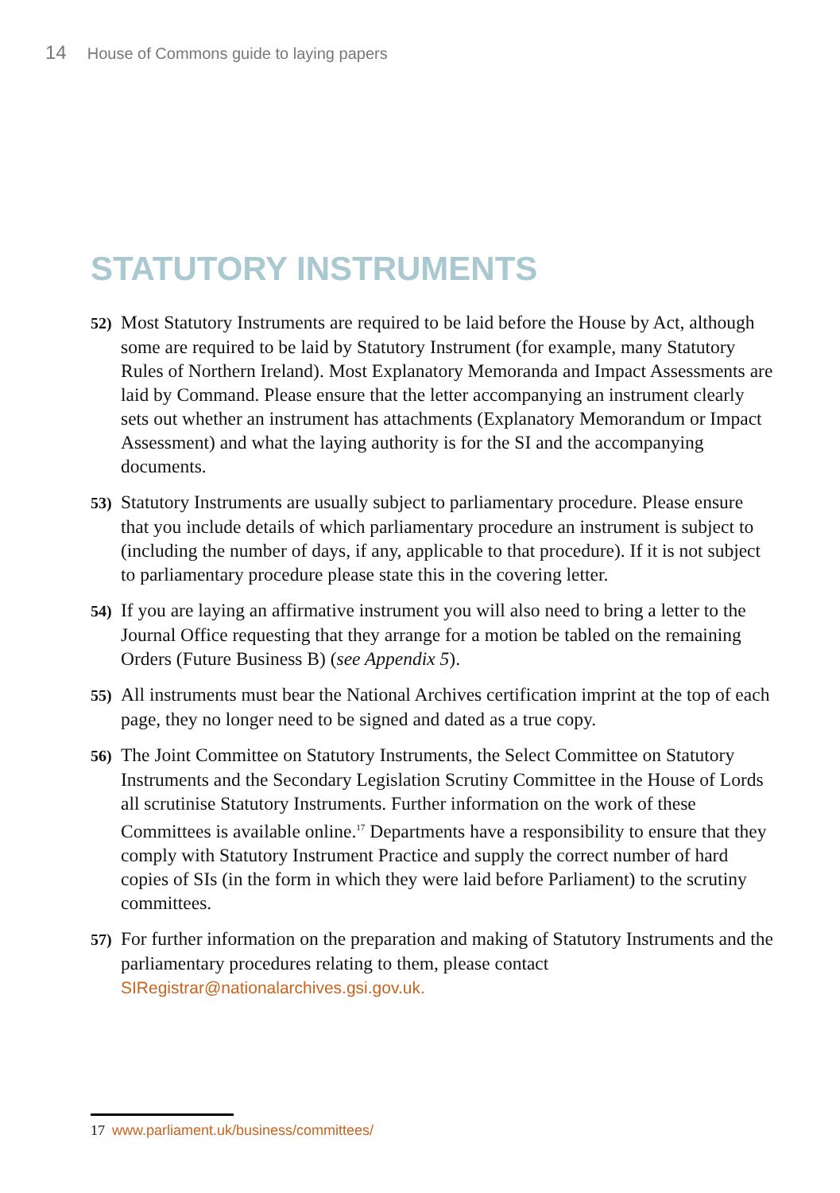14 House of Commons guide to laying papers
STATUTORY INSTRUMENTS
52) Most Statutory Instruments are required to be laid before the House by Act, although some are required to be laid by Statutory Instrument (for example, many Statutory Rules of Northern Ireland). Most Explanatory Memoranda and Impact Assessments are laid by Command. Please ensure that the letter accompanying an instrument clearly sets out whether an instrument has attachments (Explanatory Memorandum or Impact Assessment) and what the laying authority is for the SI and the accompanying documents.
53) Statutory Instruments are usually subject to parliamentary procedure. Please ensure that you include details of which parliamentary procedure an instrument is subject to (including the number of days, if any, applicable to that procedure). If it is not subject to parliamentary procedure please state this in the covering letter.
54) If you are laying an affirmative instrument you will also need to bring a letter to the Journal Office requesting that they arrange for a motion be tabled on the remaining Orders (Future Business B) (see Appendix 5).
55) All instruments must bear the National Archives certification imprint at the top of each page, they no longer need to be signed and dated as a true copy.
56) The Joint Committee on Statutory Instruments, the Select Committee on Statutory Instruments and the Secondary Legislation Scrutiny Committee in the House of Lords all scrutinise Statutory Instruments. Further information on the work of these Committees is available online.<sup>17</sup> Departments have a responsibility to ensure that they comply with Statutory Instrument Practice and supply the correct number of hard copies of SIs (in the form in which they were laid before Parliament) to the scrutiny committees.
57) For further information on the preparation and making of Statutory Instruments and the parliamentary procedures relating to them, please contact SIRegistrar@nationalarchives.gsi.gov.uk.
17 www.parliament.uk/business/committees/